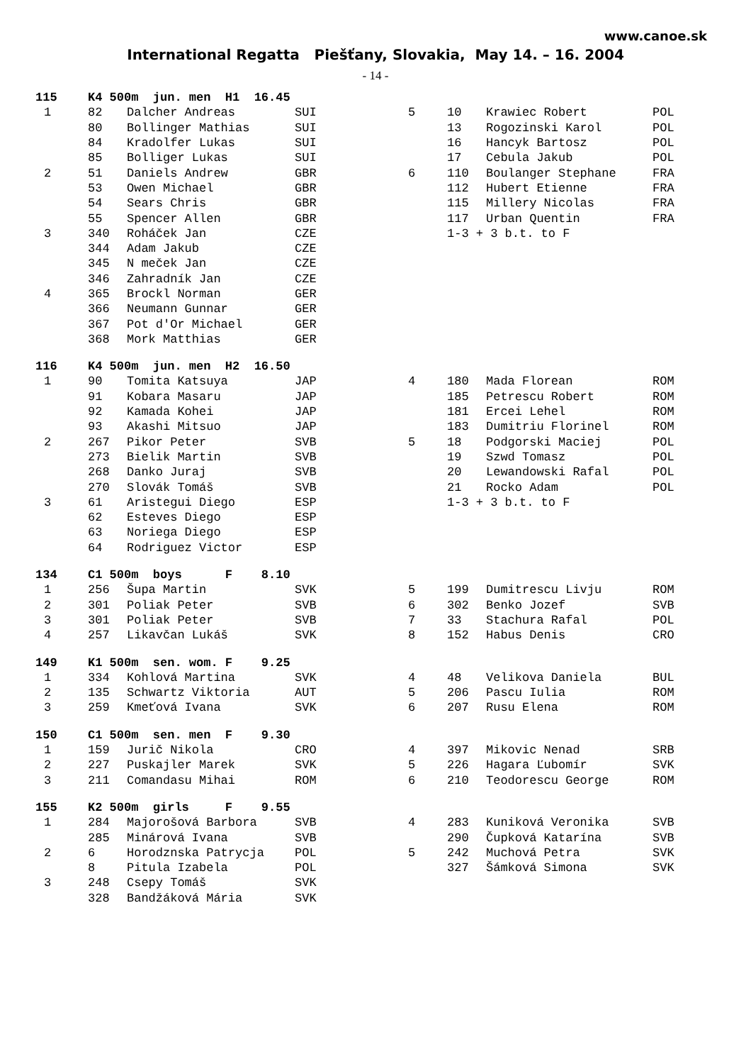www.canoe.sk
International Regatta Piešťany, Slovakia, May 14. – 16. 2004
- 14 -
| 115 | K4 500m jun. men H1 16.45 | | | | | | |
| 1 | 82 | Dalcher Andreas | SUI | 5 | 10 | Krawiec Robert | POL |
| | 80 | Bollinger Mathias | SUI | | 13 | Rogozinski Karol | POL |
| | 84 | Kradolfer Lukas | SUI | | 16 | Hancyk Bartosz | POL |
| | 85 | Bolliger Lukas | SUI | | 17 | Cebula Jakub | POL |
| 2 | 51 | Daniels Andrew | GBR | 6 | 110 | Boulanger Stephane | FRA |
| | 53 | Owen Michael | GBR | | 112 | Hubert Etienne | FRA |
| | 54 | Sears Chris | GBR | | 115 | Millery Nicolas | FRA |
| | 55 | Spencer Allen | GBR | | 117 | Urban Quentin | FRA |
| 3 | 340 | Roháček Jan | CZE | | 1-3 + 3 b.t. to F | | |
| | 344 | Adam Jakub | CZE | | | | |
| | 345 | N meček Jan | CZE | | | | |
| | 346 | Zahradník Jan | CZE | | | | |
| 4 | 365 | Brockl Norman | GER | | | | |
| | 366 | Neumann Gunnar | GER | | | | |
| | 367 | Pot d'Or Michael | GER | | | | |
| | 368 | Mork Matthias | GER | | | | |
| 116 | K4 500m jun. men H2 16.50 | | | | | | |
| 1 | 90 | Tomita Katsuya | JAP | 4 | 180 | Mada Florean | ROM |
| | 91 | Kobara Masaru | JAP | | 185 | Petrescu Robert | ROM |
| | 92 | Kamada Kohei | JAP | | 181 | Ercei Lehel | ROM |
| | 93 | Akashi Mitsuo | JAP | | 183 | Dumitriu Florinel | ROM |
| 2 | 267 | Pikor Peter | SVB | 5 | 18 | Podgorski Maciej | POL |
| | 273 | Bielik Martin | SVB | | 19 | Szwd Tomasz | POL |
| | 268 | Danko Juraj | SVB | | 20 | Lewandowski Rafal | POL |
| | 270 | Slovák Tomáš | SVB | | 21 | Rocko Adam | POL |
| 3 | 61 | Aristegui Diego | ESP | | 1-3 + 3 b.t. to F | | |
| | 62 | Esteves Diego | ESP | | | | |
| | 63 | Noriega Diego | ESP | | | | |
| | 64 | Rodriguez Victor | ESP | | | | |
| 134 | C1 500m boys F 8.10 | | | | | | |
| 1 | 256 | Šupa Martin | SVK | 5 | 199 | Dumitrescu Livju | ROM |
| 2 | 301 | Poliak Peter | SVB | 6 | 302 | Benko Jozef | SVB |
| 3 | 301 | Poliak Peter | SVB | 7 | 33 | Stachura Rafal | POL |
| 4 | 257 | Likavčan Lukáš | SVK | 8 | 152 | Habus Denis | CRO |
| 149 | K1 500m sen. wom. F 9.25 | | | | | | |
| 1 | 334 | Kohlová Martina | SVK | 4 | 48 | Velikova Daniela | BUL |
| 2 | 135 | Schwartz Viktoria | AUT | 5 | 206 | Pascu Iulia | ROM |
| 3 | 259 | Kmeťová Ivana | SVK | 6 | 207 | Rusu Elena | ROM |
| 150 | C1 500m sen. men F 9.30 | | | | | | |
| 1 | 159 | Jurič Nikola | CRO | 4 | 397 | Mikovic Nenad | SRB |
| 2 | 227 | Puskajler Marek | SVK | 5 | 226 | Hagara Ľubomír | SVK |
| 3 | 211 | Comandasu Mihai | ROM | 6 | 210 | Teodorescu George | ROM |
| 155 | K2 500m girls F 9.55 | | | | | | |
| 1 | 284 | Majorošová Barbora | SVB | 4 | 283 | Kuniková Veronika | SVB |
| | 285 | Minárová Ivana | SVB | | 290 | Čupková Katarína | SVB |
| 2 | 6 | Horodznska Patrycja | POL | 5 | 242 | Muchová Petra | SVK |
| | 8 | Pitula Izabela | POL | | 327 | Šámková Simona | SVK |
| 3 | 248 | Csepy Tomáš | SVK | | | | |
| | 328 | Bandžáková Mária | SVK | | | | |